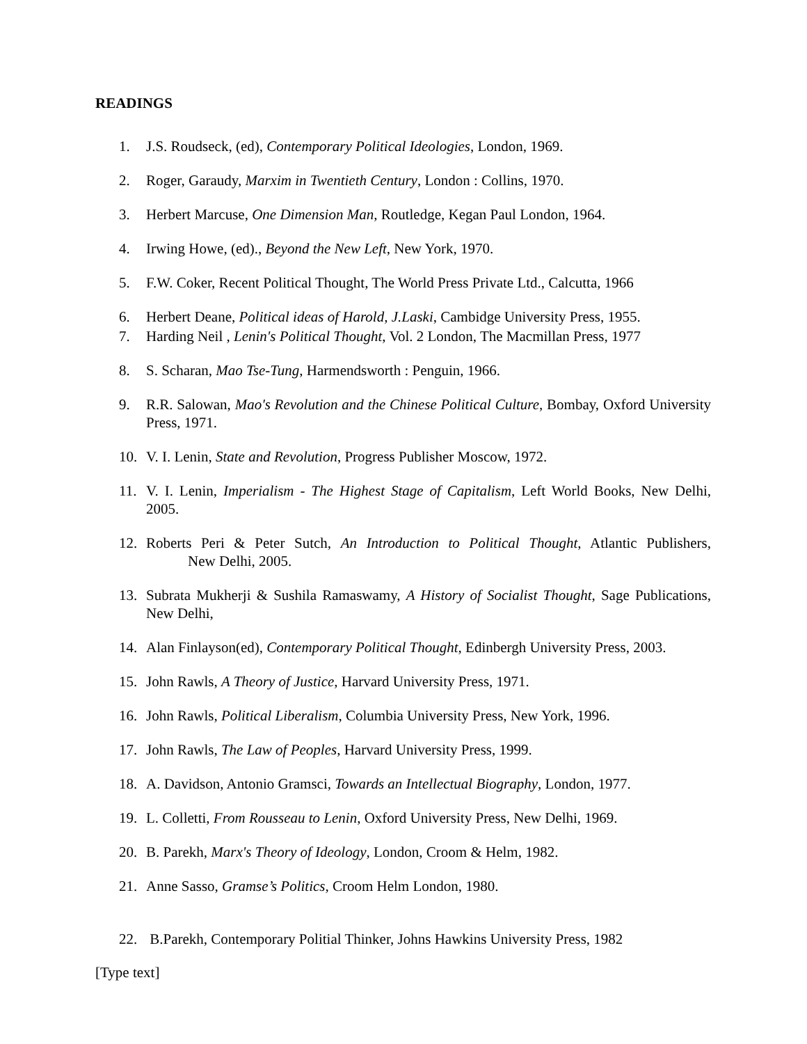READINGS
1. J.S. Roudseck, (ed), Contemporary Political Ideologies, London, 1969.
2. Roger, Garaudy, Marxim in Twentieth Century, London : Collins, 1970.
3. Herbert Marcuse, One Dimension Man, Routledge, Kegan Paul London, 1964.
4. Irwing Howe, (ed)., Beyond the New Left, New York, 1970.
5. F.W. Coker, Recent Political Thought, The World Press Private Ltd., Calcutta, 1966
6. Herbert Deane, Political ideas of Harold, J.Laski, Cambidge University Press, 1955.
7. Harding Neil , Lenin's Political Thought, Vol. 2 London, The Macmillan Press, 1977
8. S. Scharan, Mao Tse-Tung, Harmendsworth : Penguin, 1966.
9. R.R. Salowan, Mao's Revolution and the Chinese Political Culture, Bombay, Oxford University Press, 1971.
10. V. I. Lenin, State and Revolution, Progress Publisher Moscow, 1972.
11. V. I. Lenin, Imperialism - The Highest Stage of Capitalism, Left World Books, New Delhi, 2005.
12. Roberts Peri & Peter Sutch, An Introduction to Political Thought, Atlantic Publishers, New Delhi, 2005.
13. Subrata Mukherji & Sushila Ramaswamy, A History of Socialist Thought, Sage Publications, New Delhi,
14. Alan Finlayson(ed), Contemporary Political Thought, Edinbergh University Press, 2003.
15. John Rawls, A Theory of Justice, Harvard University Press, 1971.
16. John Rawls, Political Liberalism, Columbia University Press, New York, 1996.
17. John Rawls, The Law of Peoples, Harvard University Press, 1999.
18. A. Davidson, Antonio Gramsci, Towards an Intellectual Biography, London, 1977.
19. L. Colletti, From Rousseau to Lenin, Oxford University Press, New Delhi, 1969.
20. B. Parekh, Marx's Theory of Ideology, London, Croom & Helm, 1982.
21. Anne Sasso, Gramse’s Politics, Croom Helm London, 1980.
22. B.Parekh, Contemporary Politial Thinker, Johns Hawkins University Press, 1982
[Type text]